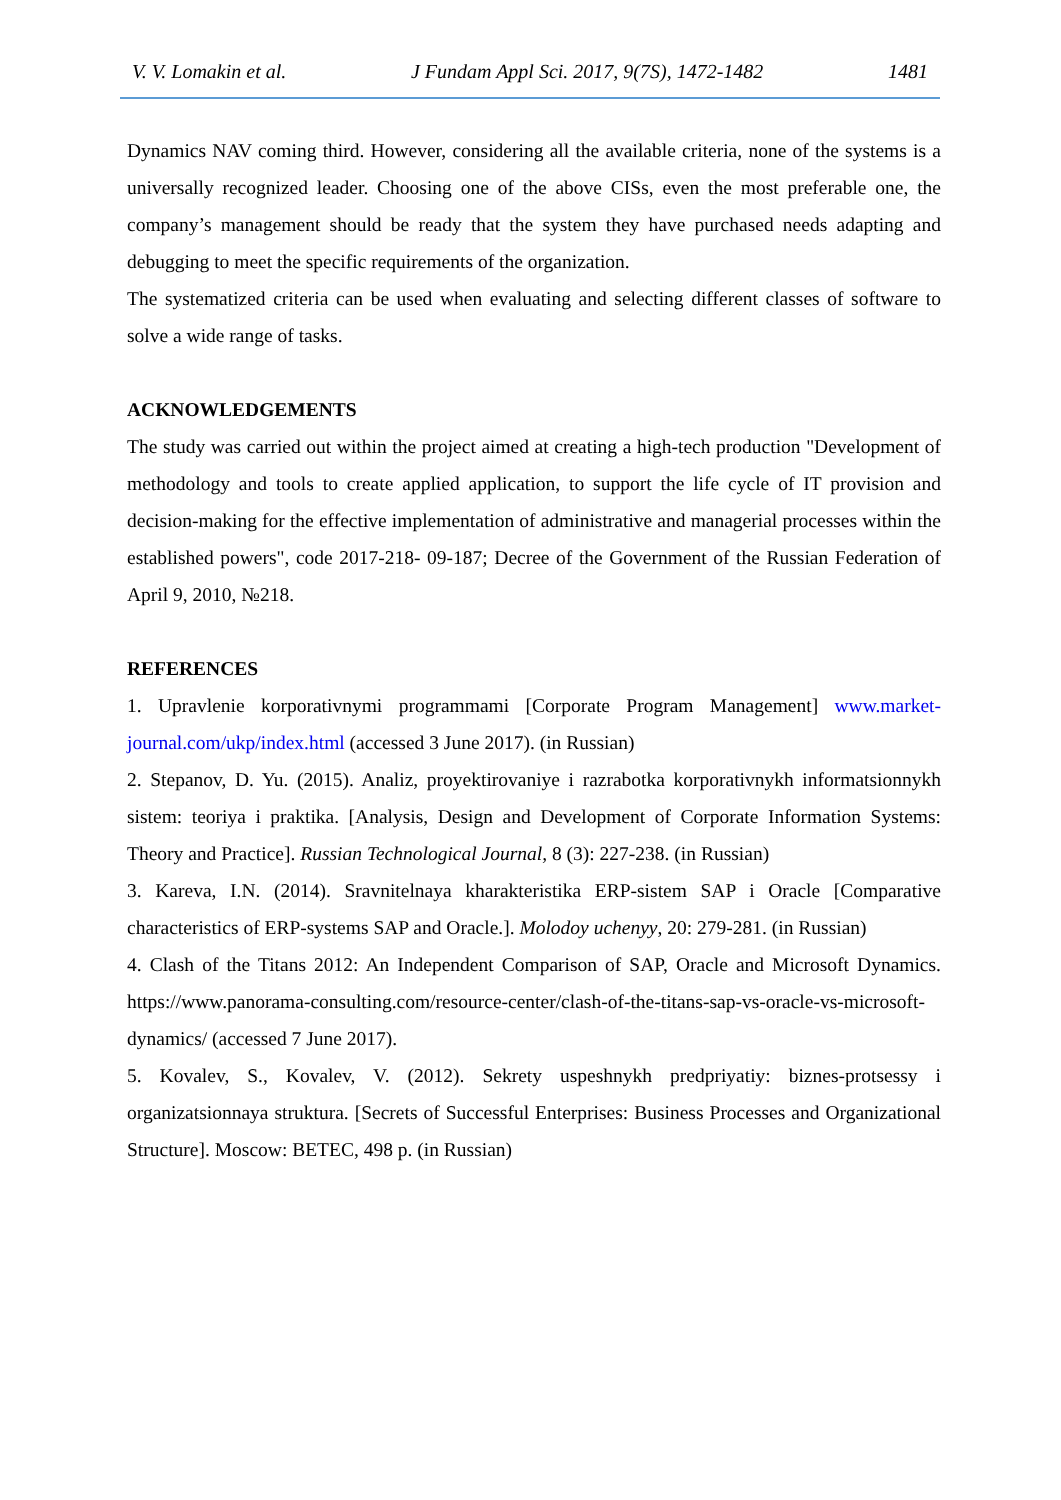V. V. Lomakin et al. J Fundam Appl Sci. 2017, 9(7S), 1472-1482 1481
Dynamics NAV coming third. However, considering all the available criteria, none of the systems is a universally recognized leader. Choosing one of the above CISs, even the most preferable one, the company’s management should be ready that the system they have purchased needs adapting and debugging to meet the specific requirements of the organization.
The systematized criteria can be used when evaluating and selecting different classes of software to solve a wide range of tasks.
ACKNOWLEDGEMENTS
The study was carried out within the project aimed at creating a high-tech production "Development of methodology and tools to create applied application, to support the life cycle of IT provision and decision-making for the effective implementation of administrative and managerial processes within the established powers", code 2017-218- 09-187; Decree of the Government of the Russian Federation of April 9, 2010, №218.
REFERENCES
1. Upravlenie korporativnymi programmami [Corporate Program Management] www.market-journal.com/ukp/index.html (accessed 3 June 2017). (in Russian)
2. Stepanov, D. Yu. (2015). Analiz, proyektirovaniye i razrabotka korporativnykh informatsionnykh sistem: teoriya i praktika. [Analysis, Design and Development of Corporate Information Systems: Theory and Practice]. Russian Technological Journal, 8 (3): 227-238. (in Russian)
3. Kareva, I.N. (2014). Sravnitelnaya kharakteristika ERP-sistem SAP i Oracle [Comparative characteristics of ERP-systems SAP and Oracle.]. Molodoy uchenyy, 20: 279-281. (in Russian)
4. Clash of the Titans 2012: An Independent Comparison of SAP, Oracle and Microsoft Dynamics. https://www.panorama-consulting.com/resource-center/clash-of-the-titans-sap-vs-oracle-vs-microsoft-dynamics/ (accessed 7 June 2017).
5. Kovalev, S., Kovalev, V. (2012). Sekrety uspeshnykh predpriyatiy: biznes-protsessy i organizatsionnaya struktura. [Secrets of Successful Enterprises: Business Processes and Organizational Structure]. Moscow: BETEC, 498 p. (in Russian)